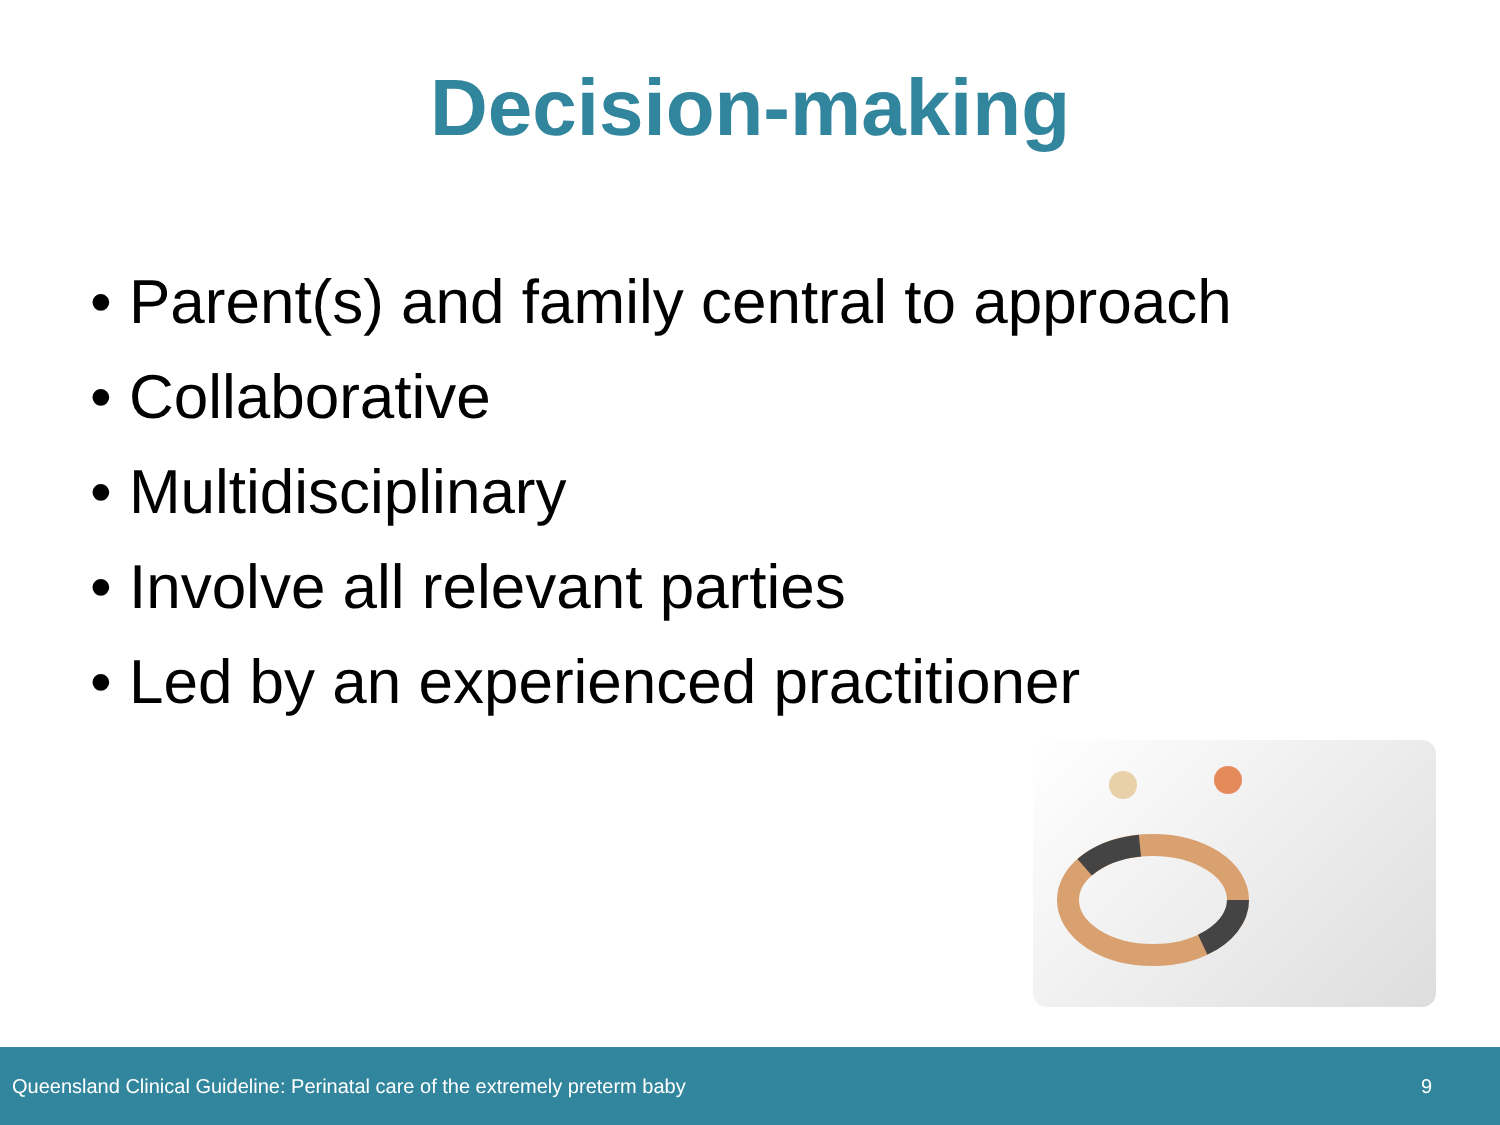Decision-making
• Parent(s) and family central to approach
• Collaborative
• Multidisciplinary
• Involve all relevant parties
• Led by an experienced practitioner
Queensland Clinical Guideline: Perinatal care of the extremely preterm baby 9